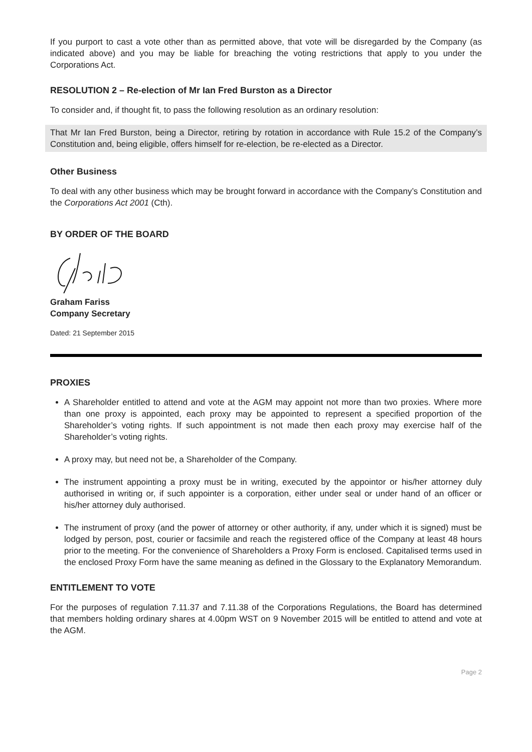If you purport to cast a vote other than as permitted above, that vote will be disregarded by the Company (as indicated above) and you may be liable for breaching the voting restrictions that apply to you under the Corporations Act.
RESOLUTION 2 – Re-election of Mr Ian Fred Burston as a Director
To consider and, if thought fit, to pass the following resolution as an ordinary resolution:
That Mr Ian Fred Burston, being a Director, retiring by rotation in accordance with Rule 15.2 of the Company’s Constitution and, being eligible, offers himself for re-election, be re-elected as a Director.
Other Business
To deal with any other business which may be brought forward in accordance with the Company’s Constitution and the Corporations Act 2001 (Cth).
BY ORDER OF THE BOARD
Graham Fariss
Company Secretary
Dated: 21 September 2015
PROXIES
A Shareholder entitled to attend and vote at the AGM may appoint not more than two proxies. Where more than one proxy is appointed, each proxy may be appointed to represent a specified proportion of the Shareholder’s voting rights. If such appointment is not made then each proxy may exercise half of the Shareholder’s voting rights.
A proxy may, but need not be, a Shareholder of the Company.
The instrument appointing a proxy must be in writing, executed by the appointor or his/her attorney duly authorised in writing or, if such appointer is a corporation, either under seal or under hand of an officer or his/her attorney duly authorised.
The instrument of proxy (and the power of attorney or other authority, if any, under which it is signed) must be lodged by person, post, courier or facsimile and reach the registered office of the Company at least 48 hours prior to the meeting. For the convenience of Shareholders a Proxy Form is enclosed. Capitalised terms used in the enclosed Proxy Form have the same meaning as defined in the Glossary to the Explanatory Memorandum.
ENTITLEMENT TO VOTE
For the purposes of regulation 7.11.37 and 7.11.38 of the Corporations Regulations, the Board has determined that members holding ordinary shares at 4.00pm WST on 9 November 2015 will be entitled to attend and vote at the AGM.
Page 2